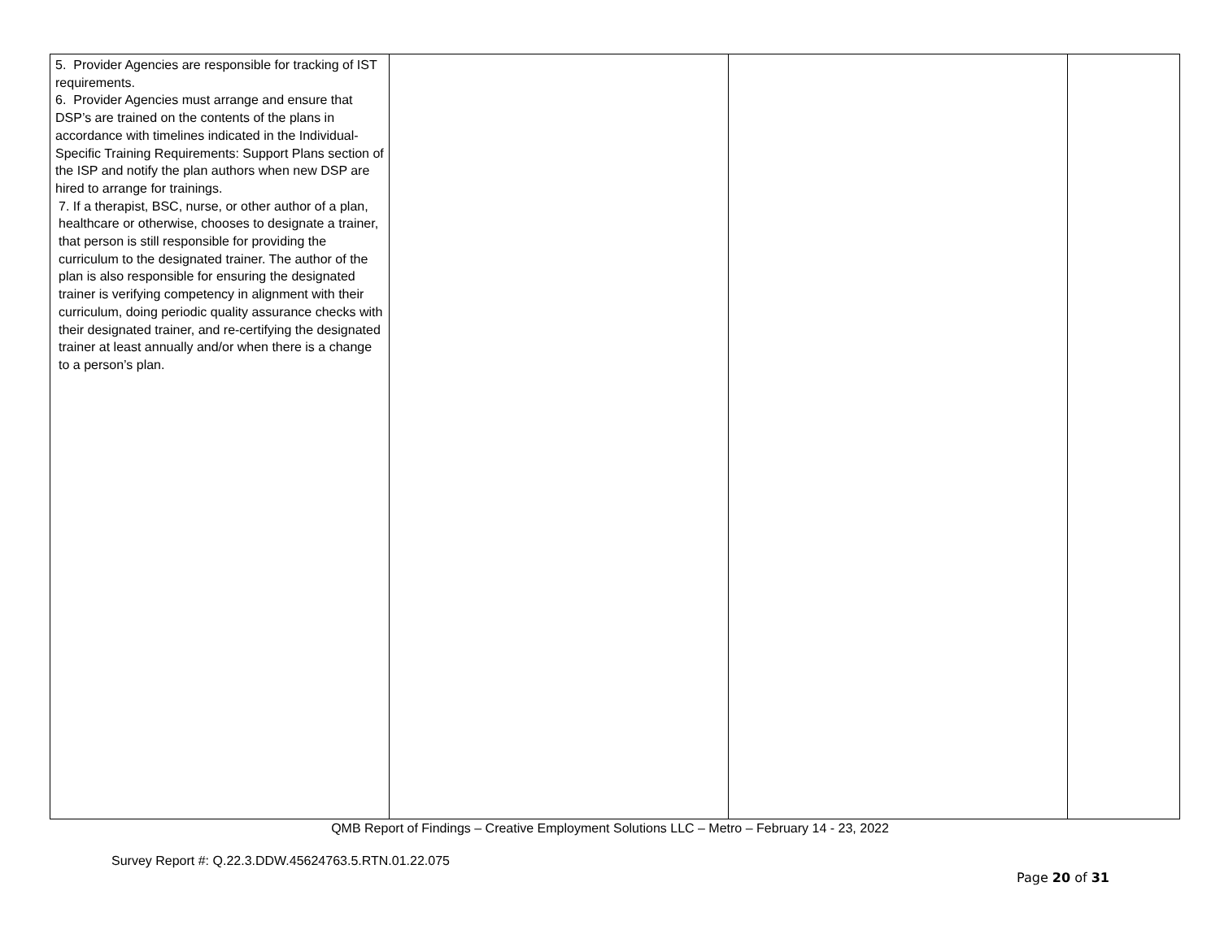| 5. Provider Agencies are responsible for tracking of IST requirements. 6. Provider Agencies must arrange and ensure that DSP’s are trained on the contents of the plans in accordance with timelines indicated in the Individual-Specific Training Requirements: Support Plans section of the ISP and notify the plan authors when new DSP are hired to arrange for trainings. 7. If a therapist, BSC, nurse, or other author of a plan, healthcare or otherwise, chooses to designate a trainer, that person is still responsible for providing the curriculum to the designated trainer. The author of the plan is also responsible for ensuring the designated trainer is verifying competency in alignment with their curriculum, doing periodic quality assurance checks with their designated trainer, and re-certifying the designated trainer at least annually and/or when there is a change to a person’s plan. | | | |
QMB Report of Findings – Creative Employment Solutions LLC – Metro – February 14 - 23, 2022
Survey Report #: Q.22.3.DDW.45624763.5.RTN.01.22.075
Page 20 of 31